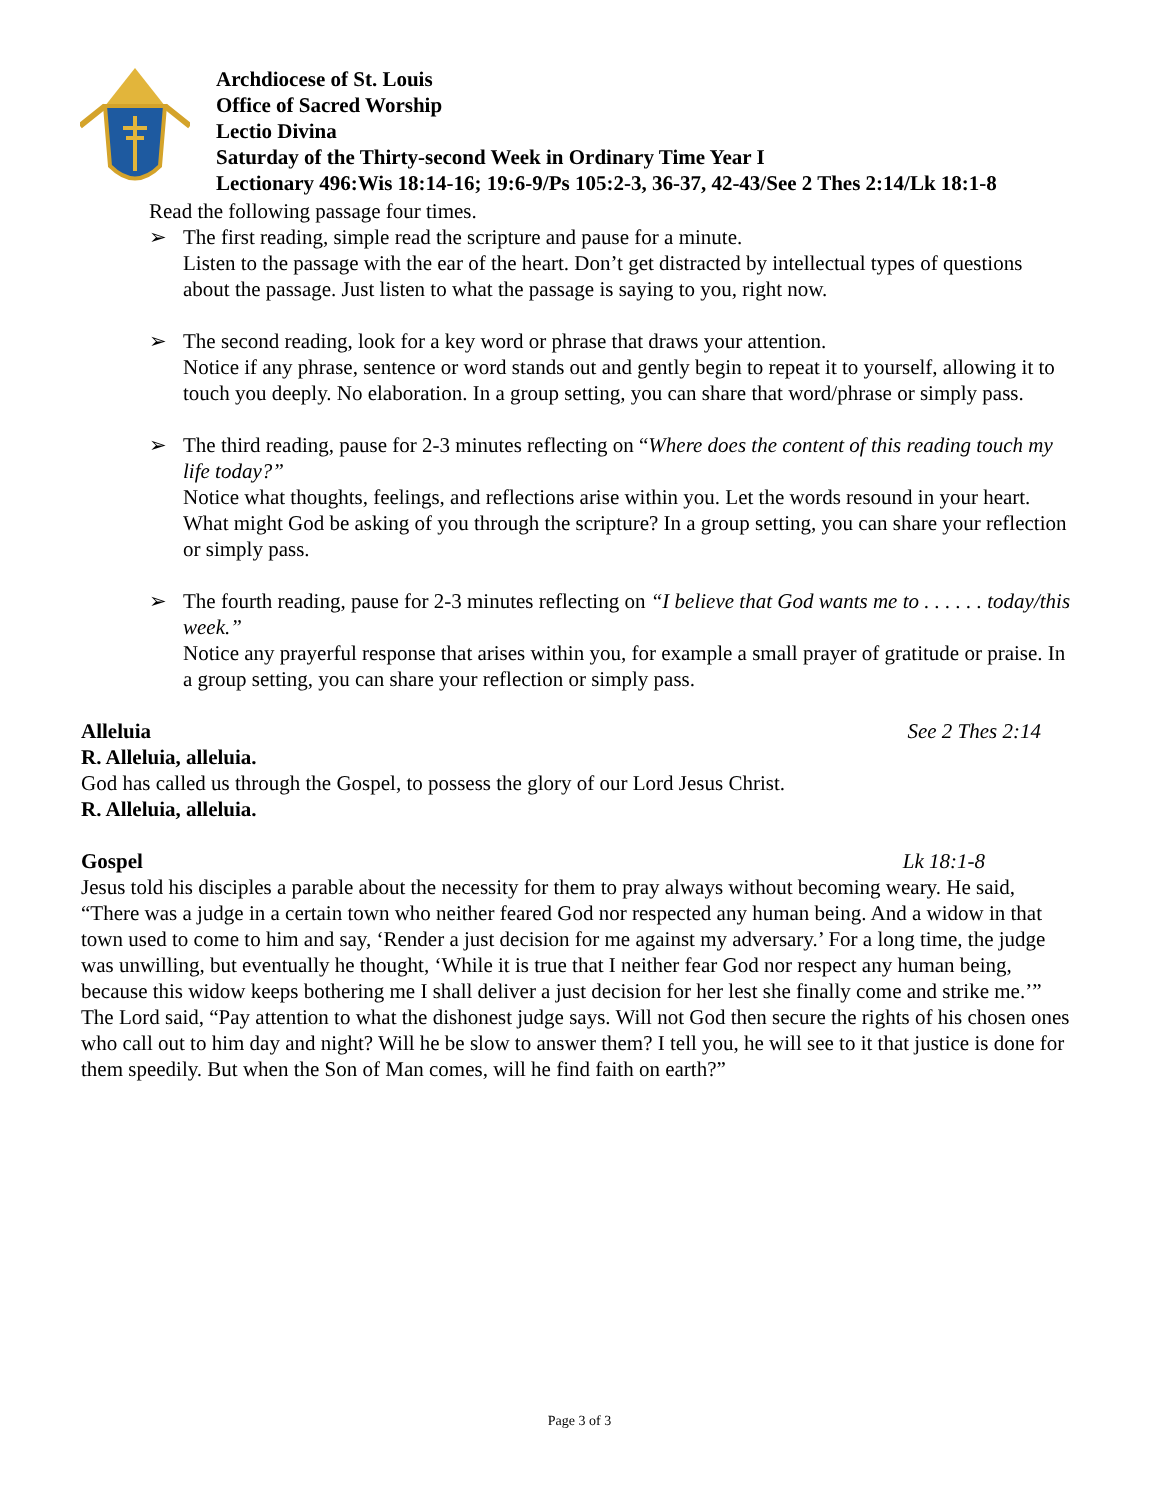Archdiocese of St. Louis
Office of Sacred Worship
Lectio Divina
Saturday of the Thirty-second Week in Ordinary Time Year I
Lectionary 496:Wis 18:14-16; 19:6-9/Ps 105:2-3, 36-37, 42-43/See 2 Thes 2:14/Lk 18:1-8
Read the following passage four times.
➢ The first reading, simple read the scripture and pause for a minute.
Listen to the passage with the ear of the heart. Don’t get distracted by intellectual types of questions about the passage. Just listen to what the passage is saying to you, right now.
➢ The second reading, look for a key word or phrase that draws your attention.
Notice if any phrase, sentence or word stands out and gently begin to repeat it to yourself, allowing it to touch you deeply. No elaboration. In a group setting, you can share that word/phrase or simply pass.
➢ The third reading, pause for 2-3 minutes reflecting on “Where does the content of this reading touch my life today?”
Notice what thoughts, feelings, and reflections arise within you. Let the words resound in your heart. What might God be asking of you through the scripture? In a group setting, you can share your reflection or simply pass.
➢ The fourth reading, pause for 2-3 minutes reflecting on “I believe that God wants me to . . . . . . today/this week.”
Notice any prayerful response that arises within you, for example a small prayer of gratitude or praise. In a group setting, you can share your reflection or simply pass.
Alleluia See 2 Thes 2:14
R. Alleluia, alleluia.
God has called us through the Gospel, to possess the glory of our Lord Jesus Christ.
R. Alleluia, alleluia.
Gospel Lk 18:1-8
Jesus told his disciples a parable about the necessity for them to pray always without becoming weary. He said, “There was a judge in a certain town who neither feared God nor respected any human being. And a widow in that town used to come to him and say, ‘Render a just decision for me against my adversary.’ For a long time, the judge was unwilling, but eventually he thought, ‘While it is true that I neither fear God nor respect any human being, because this widow keeps bothering me I shall deliver a just decision for her lest she finally come and strike me.’” The Lord said, “Pay attention to what the dishonest judge says. Will not God then secure the rights of his chosen ones who call out to him day and night? Will he be slow to answer them? I tell you, he will see to it that justice is done for them speedily. But when the Son of Man comes, will he find faith on earth?”
Page 3 of 3